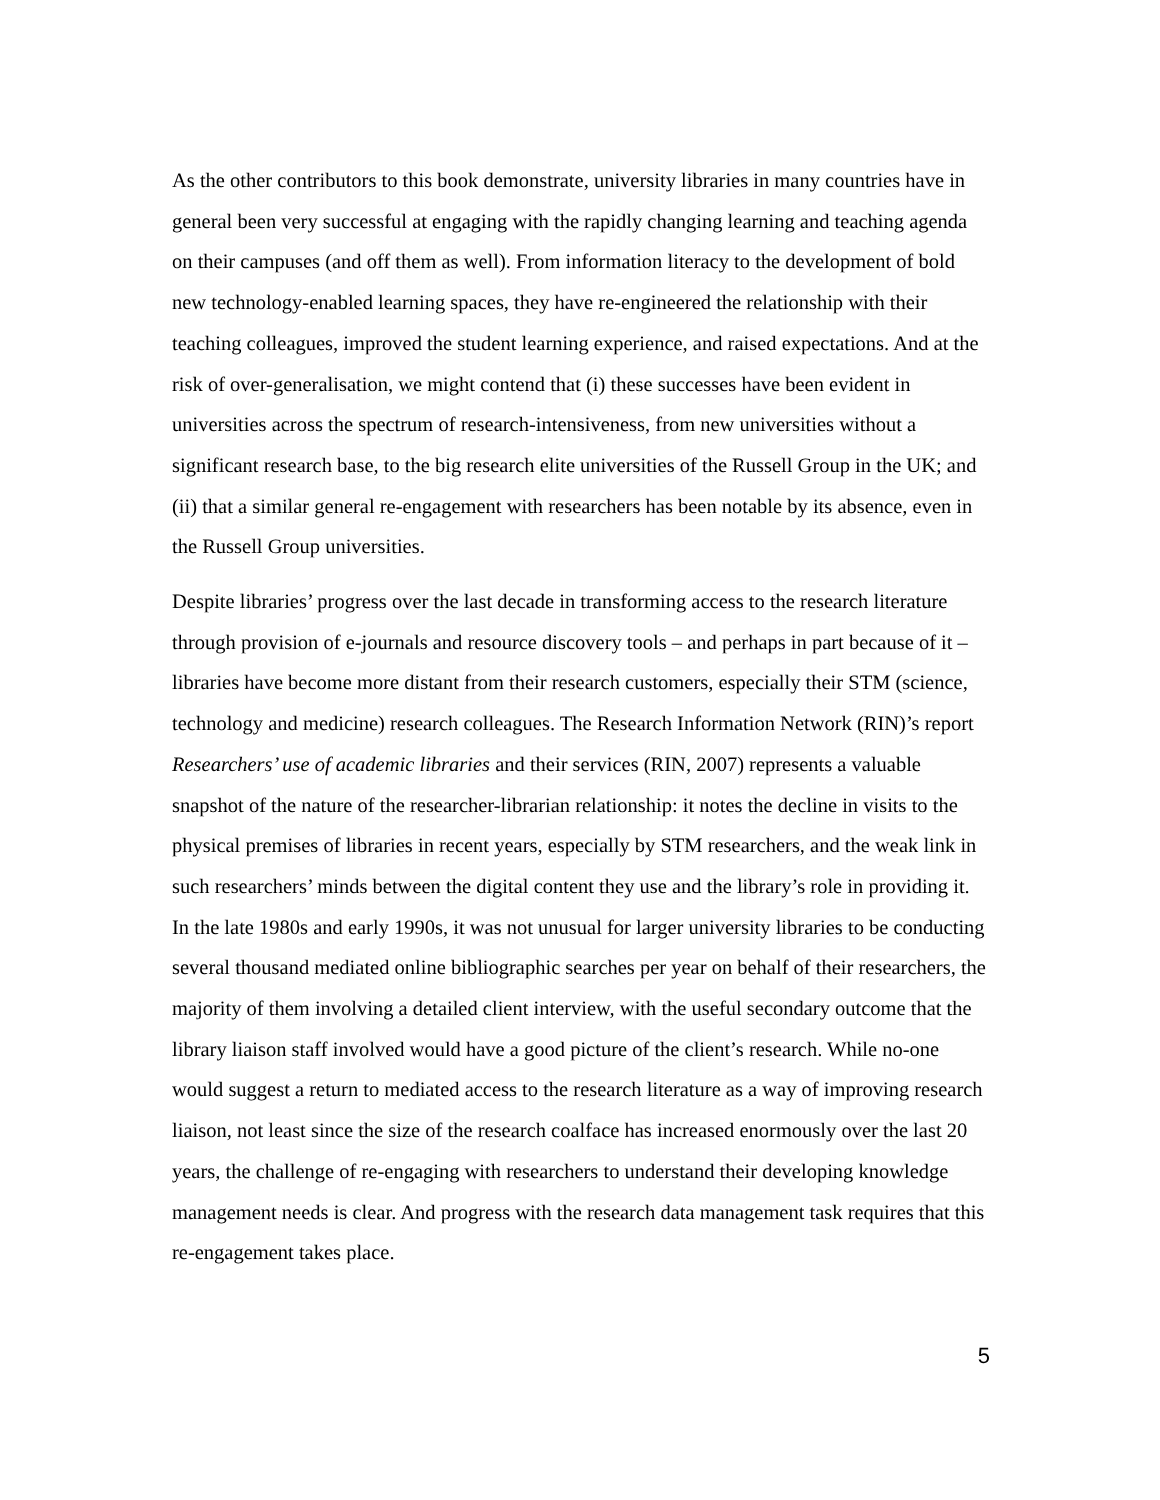As the other contributors to this book demonstrate, university libraries in many countries have in general been very successful at engaging with the rapidly changing learning and teaching agenda on their campuses (and off them as well). From information literacy to the development of bold new technology-enabled learning spaces, they have re-engineered the relationship with their teaching colleagues, improved the student learning experience, and raised expectations. And at the risk of over-generalisation, we might contend that (i) these successes have been evident in universities across the spectrum of research-intensiveness, from new universities without a significant research base, to the big research elite universities of the Russell Group in the UK; and (ii) that a similar general re-engagement with researchers has been notable by its absence, even in the Russell Group universities.
Despite libraries’ progress over the last decade in transforming access to the research literature through provision of e-journals and resource discovery tools – and perhaps in part because of it – libraries have become more distant from their research customers, especially their STM (science, technology and medicine) research colleagues. The Research Information Network (RIN)’s report Researchers’ use of academic libraries and their services (RIN, 2007) represents a valuable snapshot of the nature of the researcher-librarian relationship: it notes the decline in visits to the physical premises of libraries in recent years, especially by STM researchers, and the weak link in such researchers’ minds between the digital content they use and the library’s role in providing it. In the late 1980s and early 1990s, it was not unusual for larger university libraries to be conducting several thousand mediated online bibliographic searches per year on behalf of their researchers, the majority of them involving a detailed client interview, with the useful secondary outcome that the library liaison staff involved would have a good picture of the client’s research. While no-one would suggest a return to mediated access to the research literature as a way of improving research liaison, not least since the size of the research coalface has increased enormously over the last 20 years, the challenge of re-engaging with researchers to understand their developing knowledge management needs is clear. And progress with the research data management task requires that this re-engagement takes place.
5